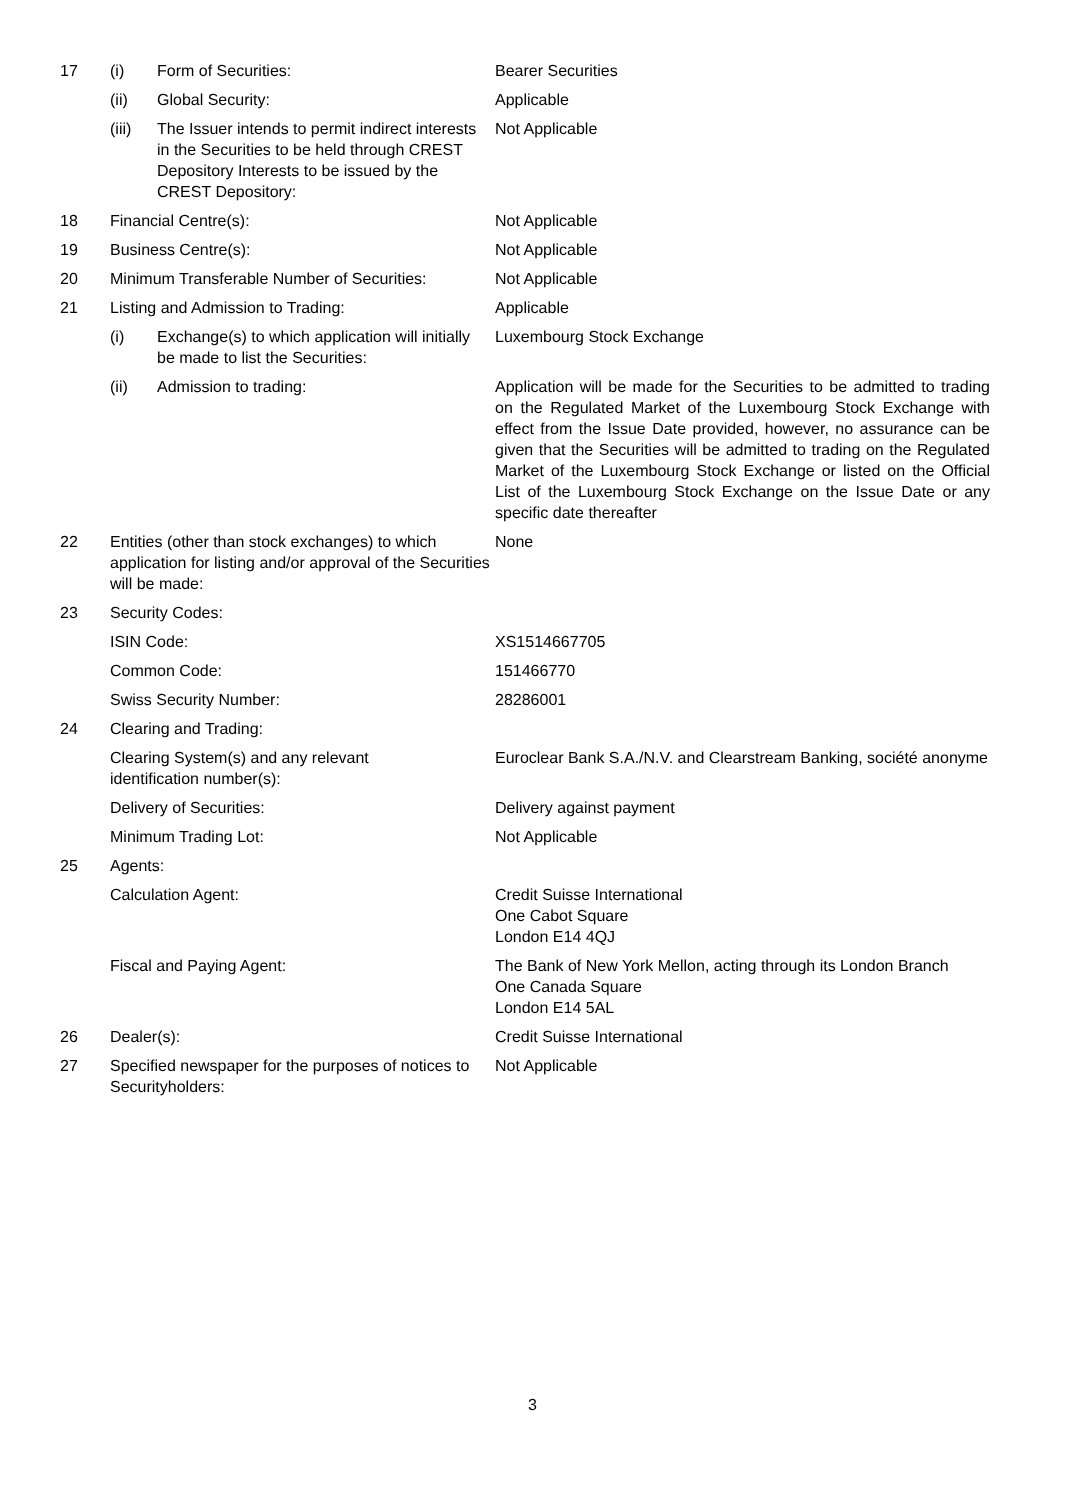| 17 | (i) | Form of Securities: | Bearer Securities |
| | (ii) | Global Security: | Applicable |
| | (iii) | The Issuer intends to permit indirect interests in the Securities to be held through CREST Depository Interests to be issued by the CREST Depository: | Not Applicable |
| 18 | Financial Centre(s): | | Not Applicable |
| 19 | Business Centre(s): | | Not Applicable |
| 20 | Minimum Transferable Number of Securities: | | Not Applicable |
| 21 | Listing and Admission to Trading: | | Applicable |
| | (i) | Exchange(s) to which application will initially be made to list the Securities: | Luxembourg Stock Exchange |
| | (ii) | Admission to trading: | Application will be made for the Securities to be admitted to trading on the Regulated Market of the Luxembourg Stock Exchange with effect from the Issue Date provided, however, no assurance can be given that the Securities will be admitted to trading on the Regulated Market of the Luxembourg Stock Exchange or listed on the Official List of the Luxembourg Stock Exchange on the Issue Date or any specific date thereafter |
| 22 | Entities (other than stock exchanges) to which application for listing and/or approval of the Securities will be made: | | None |
| 23 | Security Codes: | | |
| | ISIN Code: | | XS1514667705 |
| | Common Code: | | 151466770 |
| | Swiss Security Number: | | 28286001 |
| 24 | Clearing and Trading: | | |
| | Clearing System(s) and any relevant identification number(s): | | Euroclear Bank S.A./N.V. and Clearstream Banking, société anonyme |
| | Delivery of Securities: | | Delivery against payment |
| | Minimum Trading Lot: | | Not Applicable |
| 25 | Agents: | | |
| | Calculation Agent: | | Credit Suisse International One Cabot Square London E14 4QJ |
| | Fiscal and Paying Agent: | | The Bank of New York Mellon, acting through its London Branch One Canada Square London E14 5AL |
| 26 | Dealer(s): | | Credit Suisse International |
| 27 | Specified newspaper for the purposes of notices to Securityholders: | | Not Applicable |
3